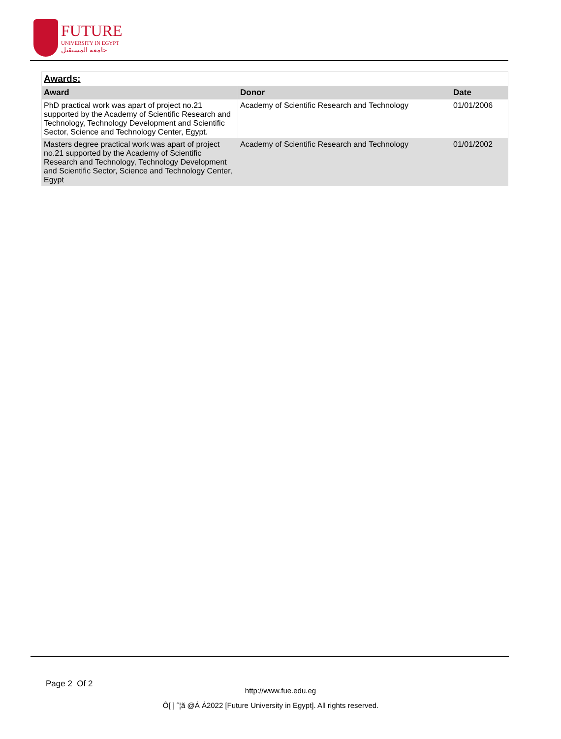FUTURE
UNIVERSITY IN EGYPT
جامعة المستقبل
| Awards: | | |
| Award | Donor | Date |
| PhD practical work was apart of project no.21 supported by the Academy of Scientific Research and Technology, Technology Development and Scientific Sector, Science and Technology Center, Egypt. | Academy of Scientific Research and Technology | 01/01/2006 |
| Masters degree practical work was apart of project no.21 supported by the Academy of Scientific Research and Technology, Technology Development and Scientific Sector, Science and Technology Center, Egypt | Academy of Scientific Research and Technology | 01/01/2002 |
Page 2 Of 2
http://www.fue.edu.eg
Ô[ ] ˆ¦ã @Á Á2022 [Future University in Egypt]. All rights reserved.